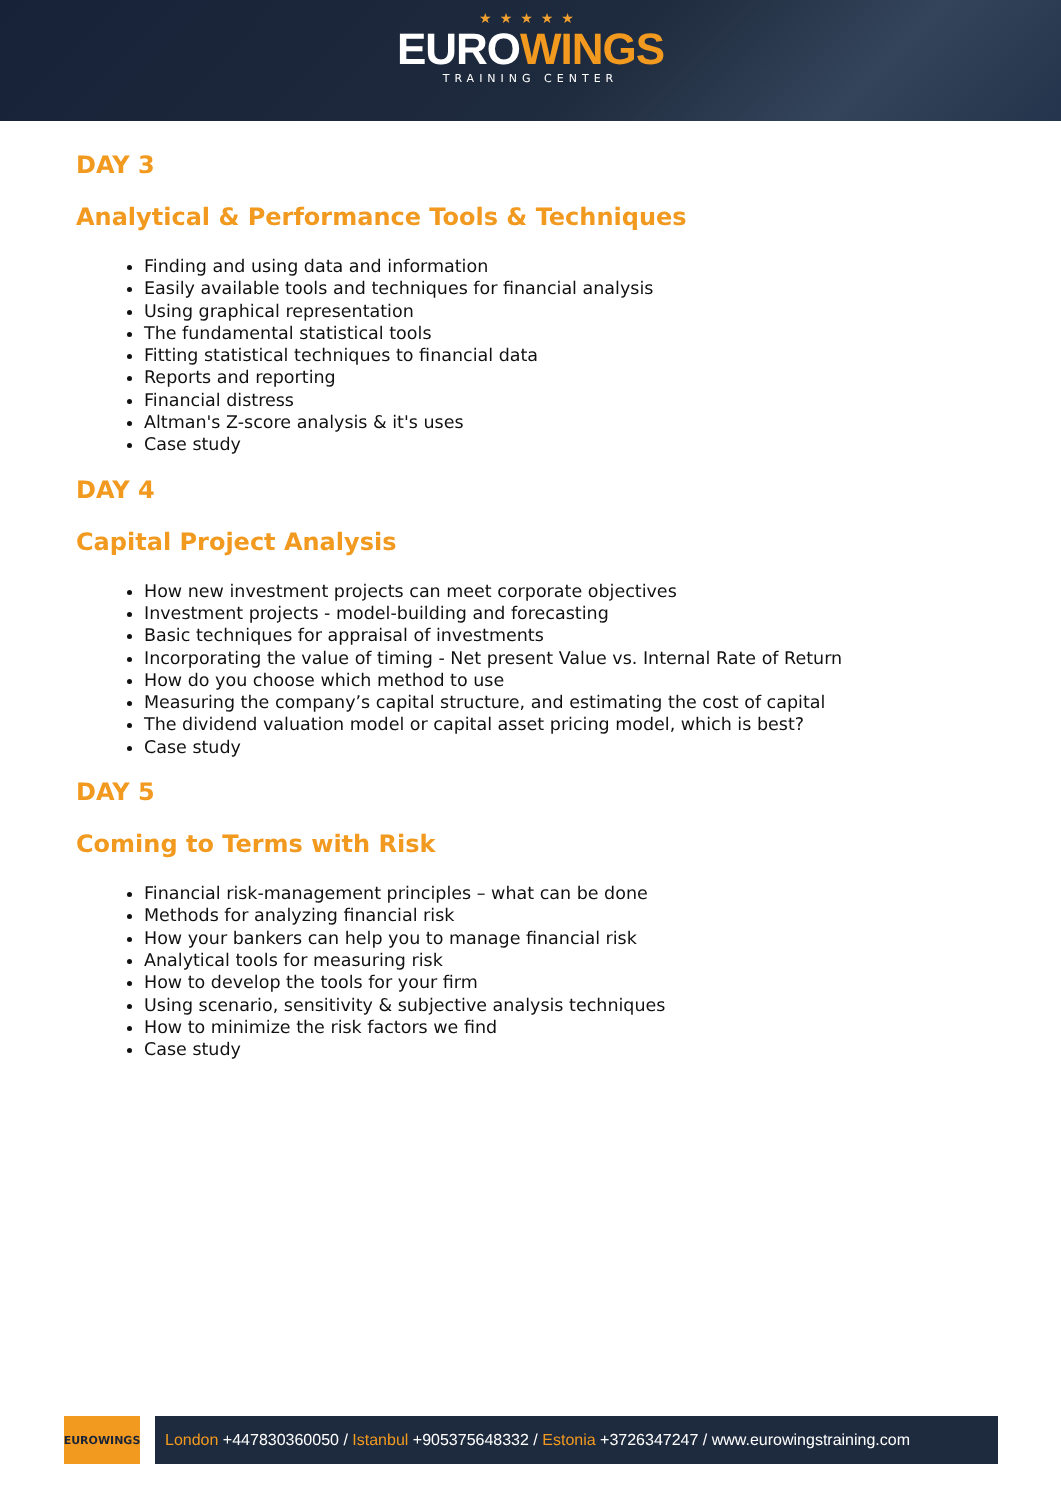★★★★★
EUROWINGS
TRAINING CENTER
DAY 3
Analytical & Performance Tools & Techniques
Finding and using data and information
Easily available tools and techniques for financial analysis
Using graphical representation
The fundamental statistical tools
Fitting statistical techniques to financial data
Reports and reporting
Financial distress
Altman's Z-score analysis & it's uses
Case study
DAY 4
Capital Project Analysis
How new investment projects can meet corporate objectives
Investment projects - model-building and forecasting
Basic techniques for appraisal of investments
Incorporating the value of timing - Net present Value vs. Internal Rate of Return
How do you choose which method to use
Measuring the company’s capital structure, and estimating the cost of capital
The dividend valuation model or capital asset pricing model, which is best?
Case study
DAY 5
Coming to Terms with Risk
Financial risk-management principles – what can be done
Methods for analyzing financial risk
How your bankers can help you to manage financial risk
Analytical tools for measuring risk
How to develop the tools for your firm
Using scenario, sensitivity & subjective analysis techniques
How to minimize the risk factors we find
Case study
EUROWINGS
London +447830360050 / Istanbul +905375648332 / Estonia +3726347247 / www.eurowingstraining.com